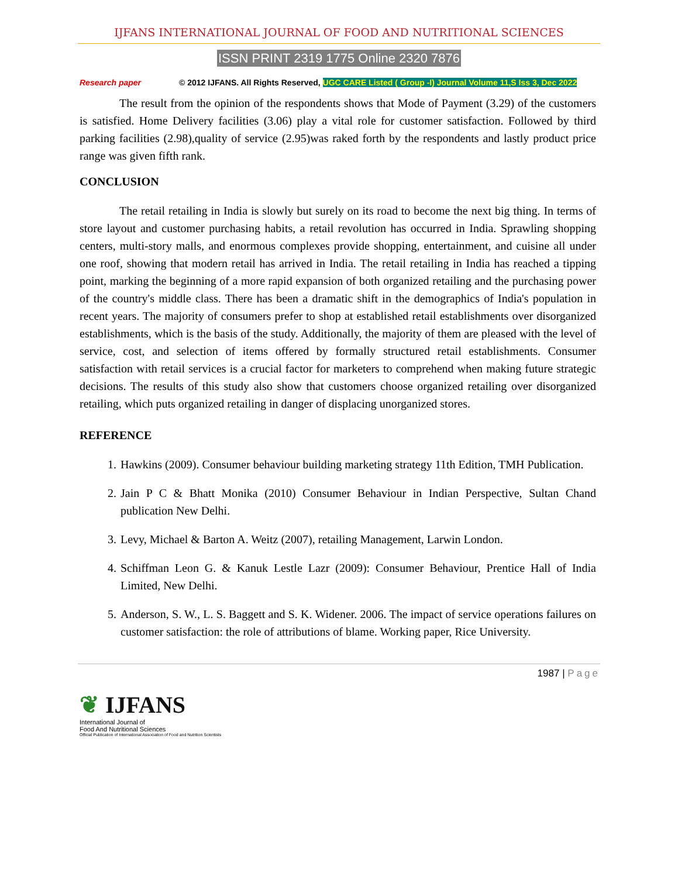IJFANS INTERNATIONAL JOURNAL OF FOOD AND NUTRITIONAL SCIENCES
ISSN PRINT 2319 1775 Online 2320 7876
Research paper © 2012 IJFANS. All Rights Reserved, UGC CARE Listed ( Group -I) Journal Volume 11,S Iss 3, Dec 2022
The result from the opinion of the respondents shows that Mode of Payment (3.29) of the customers is satisfied. Home Delivery facilities (3.06) play a vital role for customer satisfaction. Followed by third parking facilities (2.98),quality of service (2.95)was raked forth by the respondents and lastly product price range was given fifth rank.
CONCLUSION
The retail retailing in India is slowly but surely on its road to become the next big thing. In terms of store layout and customer purchasing habits, a retail revolution has occurred in India. Sprawling shopping centers, multi-story malls, and enormous complexes provide shopping, entertainment, and cuisine all under one roof, showing that modern retail has arrived in India. The retail retailing in India has reached a tipping point, marking the beginning of a more rapid expansion of both organized retailing and the purchasing power of the country's middle class. There has been a dramatic shift in the demographics of India's population in recent years. The majority of consumers prefer to shop at established retail establishments over disorganized establishments, which is the basis of the study. Additionally, the majority of them are pleased with the level of service, cost, and selection of items offered by formally structured retail establishments. Consumer satisfaction with retail services is a crucial factor for marketers to comprehend when making future strategic decisions. The results of this study also show that customers choose organized retailing over disorganized retailing, which puts organized retailing in danger of displacing unorganized stores.
REFERENCE
1. Hawkins (2009). Consumer behaviour building marketing strategy 11th Edition, TMH Publication.
2. Jain P C & Bhatt Monika (2010) Consumer Behaviour in Indian Perspective, Sultan Chand publication New Delhi.
3. Levy, Michael & Barton A. Weitz (2007), retailing Management, Larwin London.
4. Schiffman Leon G. & Kanuk Lestle Lazr (2009): Consumer Behaviour, Prentice Hall of India Limited, New Delhi.
5. Anderson, S. W., L. S. Baggett and S. K. Widener. 2006. The impact of service operations failures on customer satisfaction: the role of attributions of blame. Working paper, Rice University.
1987 | Page
❦ IJFANS
International Journal of
Food And Nutritional Sciences
Official Publication of International Association of Food and Nutrition Scientists